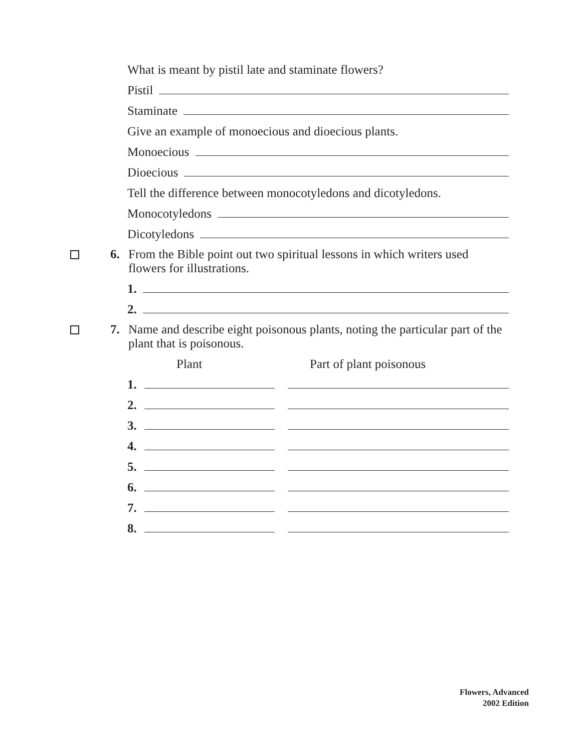What is meant by pistil late and staminate flowers?
Pistil
Staminate
Give an example of monoecious and dioecious plants.
Monoecious
Dioecious
Tell the difference between monocotyledons and dicotyledons.
Monocotyledons
Dicotyledons
6. From the Bible point out two spiritual lessons in which writers used flowers for illustrations.
1.
2.
7. Name and describe eight poisonous plants, noting the particular part of the plant that is poisonous.
Plant Part of plant poisonous
1.
2.
3.
4.
5.
6.
7.
8.
Flowers, Advanced
2002 Edition